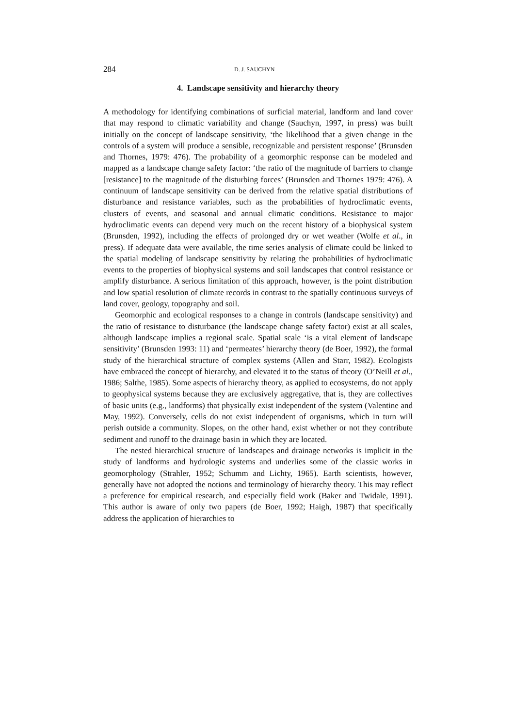284 D. J. SAUCHYN
4. Landscape sensitivity and hierarchy theory
A methodology for identifying combinations of surficial material, landform and land cover that may respond to climatic variability and change (Sauchyn, 1997, in press) was built initially on the concept of landscape sensitivity, ‘the likelihood that a given change in the controls of a system will produce a sensible, recognizable and persistent response’ (Brunsden and Thornes, 1979: 476). The probability of a geomorphic response can be modeled and mapped as a landscape change safety factor: ‘the ratio of the magnitude of barriers to change [resistance] to the magnitude of the disturbing forces’ (Brunsden and Thornes 1979: 476). A continuum of landscape sensitivity can be derived from the relative spatial distributions of disturbance and resistance variables, such as the probabilities of hydroclimatic events, clusters of events, and seasonal and annual climatic conditions. Resistance to major hydroclimatic events can depend very much on the recent history of a biophysical system (Brunsden, 1992), including the effects of prolonged dry or wet weather (Wolfe et al., in press). If adequate data were available, the time series analysis of climate could be linked to the spatial modeling of landscape sensitivity by relating the probabilities of hydroclimatic events to the properties of biophysical systems and soil landscapes that control resistance or amplify disturbance. A serious limitation of this approach, however, is the point distribution and low spatial resolution of climate records in contrast to the spatially continuous surveys of land cover, geology, topography and soil.
Geomorphic and ecological responses to a change in controls (landscape sensitivity) and the ratio of resistance to disturbance (the landscape change safety factor) exist at all scales, although landscape implies a regional scale. Spatial scale ‘is a vital element of landscape sensitivity’ (Brunsden 1993: 11) and ‘permeates’ hierarchy theory (de Boer, 1992), the formal study of the hierarchical structure of complex systems (Allen and Starr, 1982). Ecologists have embraced the concept of hierarchy, and elevated it to the status of theory (O’Neill et al., 1986; Salthe, 1985). Some aspects of hierarchy theory, as applied to ecosystems, do not apply to geophysical systems because they are exclusively aggregative, that is, they are collectives of basic units (e.g., landforms) that physically exist independent of the system (Valentine and May, 1992). Conversely, cells do not exist independent of organisms, which in turn will perish outside a community. Slopes, on the other hand, exist whether or not they contribute sediment and runoff to the drainage basin in which they are located.
The nested hierarchical structure of landscapes and drainage networks is implicit in the study of landforms and hydrologic systems and underlies some of the classic works in geomorphology (Strahler, 1952; Schumm and Lichty, 1965). Earth scientists, however, generally have not adopted the notions and terminology of hierarchy theory. This may reflect a preference for empirical research, and especially field work (Baker and Twidale, 1991). This author is aware of only two papers (de Boer, 1992; Haigh, 1987) that specifically address the application of hierarchies to